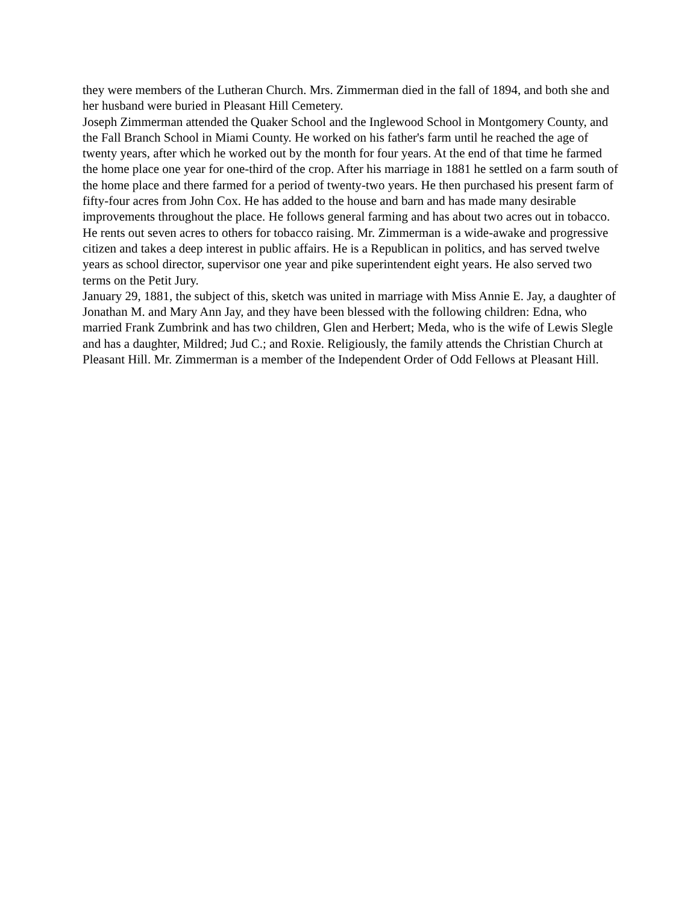they were members of the Lutheran Church. Mrs. Zimmerman died in the fall of 1894, and both she and her husband were buried in Pleasant Hill Cemetery.
Joseph Zimmerman attended the Quaker School and the Inglewood School in Montgomery County, and the Fall Branch School in Miami County. He worked on his father's farm until he reached the age of twenty years, after which he worked out by the month for four years. At the end of that time he farmed the home place one year for one-third of the crop. After his marriage in 1881 he settled on a farm south of the home place and there farmed for a period of twenty-two years. He then purchased his present farm of fifty-four acres from John Cox. He has added to the house and barn and has made many desirable improvements throughout the place. He follows general farming and has about two acres out in tobacco. He rents out seven acres to others for tobacco raising. Mr. Zimmerman is a wide-awake and progressive citizen and takes a deep interest in public affairs. He is a Republican in politics, and has served twelve years as school director, supervisor one year and pike superintendent eight years. He also served two terms on the Petit Jury.
January 29, 1881, the subject of this, sketch was united in marriage with Miss Annie E. Jay, a daughter of Jonathan M. and Mary Ann Jay, and they have been blessed with the following children: Edna, who married Frank Zumbrink and has two children, Glen and Herbert; Meda, who is the wife of Lewis Slegle and has a daughter, Mildred; Jud C.; and Roxie. Religiously, the family attends the Christian Church at Pleasant Hill. Mr. Zimmerman is a member of the Independent Order of Odd Fellows at Pleasant Hill.